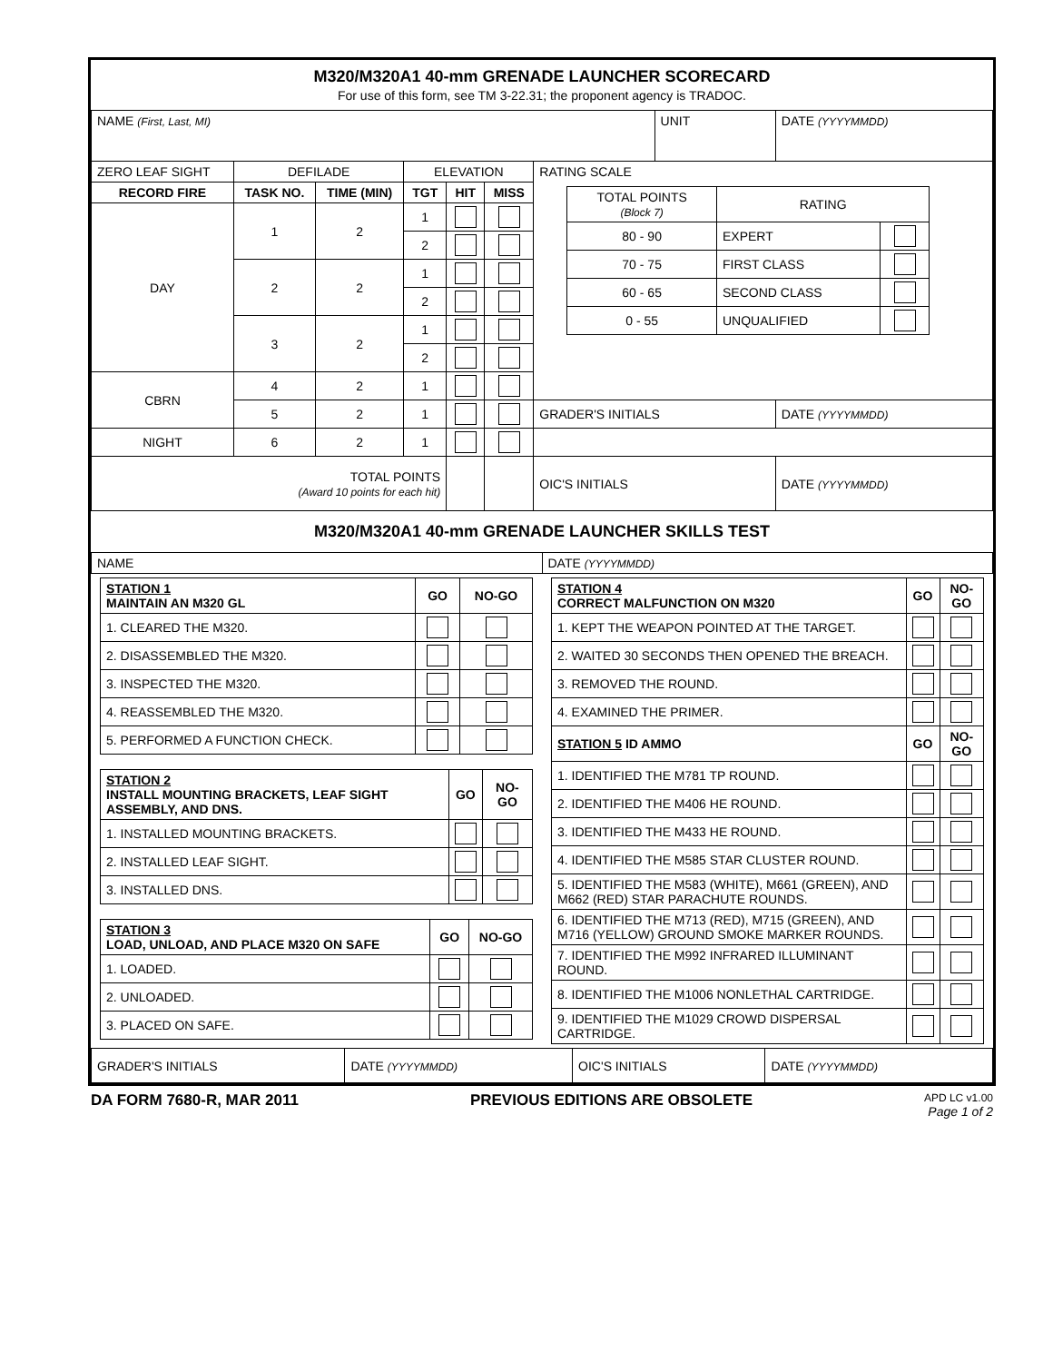M320/M320A1 40-mm GRENADE LAUNCHER SCORECARD
For use of this form, see TM 3-22.31; the proponent agency is TRADOC.
| NAME (First, Last, MI) | | | | | | | UNIT | | DATE (YYYYMMDD) |
| ZERO LEAF SIGHT | DEFILADE | | ELEVATION | | | RATING SCALE / TOTAL POINTS (Block 7) / RATING / / / 80 - 90 / EXPERT / / / 70 - 75 / FIRST CLASS / / / 60 - 65 / SECOND CLASS / / / 0 - 55 / UNQUALIFIED / / | | | |
| RECORD FIRE | TASK NO. | TIME (MIN) | TGT | HIT | MISS | | | | |
| DAY | 1 | 2 | 1 | | | | | | |
| | | | 2 | | | | | | |
| | 2 | 2 | 1 | | | | | | |
| | | | 2 | | | | | | |
| | 3 | 2 | 1 | | | | | | |
| | | | 2 | | | | | | |
| CBRN | 4 | 2 | 1 | | | | | | |
| | 5 | 2 | 1 | | | GRADER'S INITIALS | | DATE (YYYYMMDD) | |
| NIGHT | 6 | 2 | 1 | | | | | | |
| TOTAL POINTS (Award 10 points for each hit) | | | | | | OIC'S INITIALS | | DATE (YYYYMMDD) | |
M320/M320A1 40-mm GRENADE LAUNCHER SKILLS TEST
| NAME | DATE (YYYYMMDD) |
| STATION 1 MAINTAIN AN M320 GL | GO | NO-GO |
| --- | --- | --- |
| 1. CLEARED THE M320. | | |
| 2. DISASSEMBLED THE M320. | | |
| 3. INSPECTED THE M320. | | |
| 4. REASSEMBLED THE M320. | | |
| 5. PERFORMED A FUNCTION CHECK. | | |
| STATION 2 INSTALL MOUNTING BRACKETS, LEAF SIGHT ASSEMBLY, AND DNS. | GO | NO-GO |
| --- | --- | --- |
| 1. INSTALLED MOUNTING BRACKETS. | | |
| 2. INSTALLED LEAF SIGHT. | | |
| 3. INSTALLED DNS. | | |
| STATION 3 LOAD, UNLOAD, AND PLACE M320 ON SAFE | GO | NO-GO |
| --- | --- | --- |
| 1. LOADED. | | |
| 2. UNLOADED. | | |
| 3. PLACED ON SAFE. | | |
| STATION 4 CORRECT MALFUNCTION ON M320 | GO | NO-GO |
| --- | --- | --- |
| 1. KEPT THE WEAPON POINTED AT THE TARGET. | | |
| 2. WAITED 30 SECONDS THEN OPENED THE BREACH. | | |
| 3. REMOVED THE ROUND. | | |
| 4. EXAMINED THE PRIMER. | | |
| STATION 5 ID AMMO | GO | NO-GO |
| 1. IDENTIFIED THE M781 TP ROUND. | | |
| 2. IDENTIFIED THE M406 HE ROUND. | | |
| 3. IDENTIFIED THE M433 HE ROUND. | | |
| 4. IDENTIFIED THE M585 STAR CLUSTER ROUND. | | |
| 5. IDENTIFIED THE M583 (WHITE), M661 (GREEN), AND M662 (RED) STAR PARACHUTE ROUNDS. | | |
| 6. IDENTIFIED THE M713 (RED), M715 (GREEN), AND M716 (YELLOW) GROUND SMOKE MARKER ROUNDS. | | |
| 7. IDENTIFIED THE M992 INFRARED ILLUMINANT ROUND. | | |
| 8. IDENTIFIED THE M1006 NONLETHAL CARTRIDGE. | | |
| 9. IDENTIFIED THE M1029 CROWD DISPERSAL CARTRIDGE. | | |
| GRADER'S INITIALS | DATE (YYYYMMDD) | OIC'S INITIALS | DATE (YYYYMMDD) |
DA FORM 7680-R, MAR 2011 PREVIOUS EDITIONS ARE OBSOLETE APD LC v1.00
Page 1 of 2